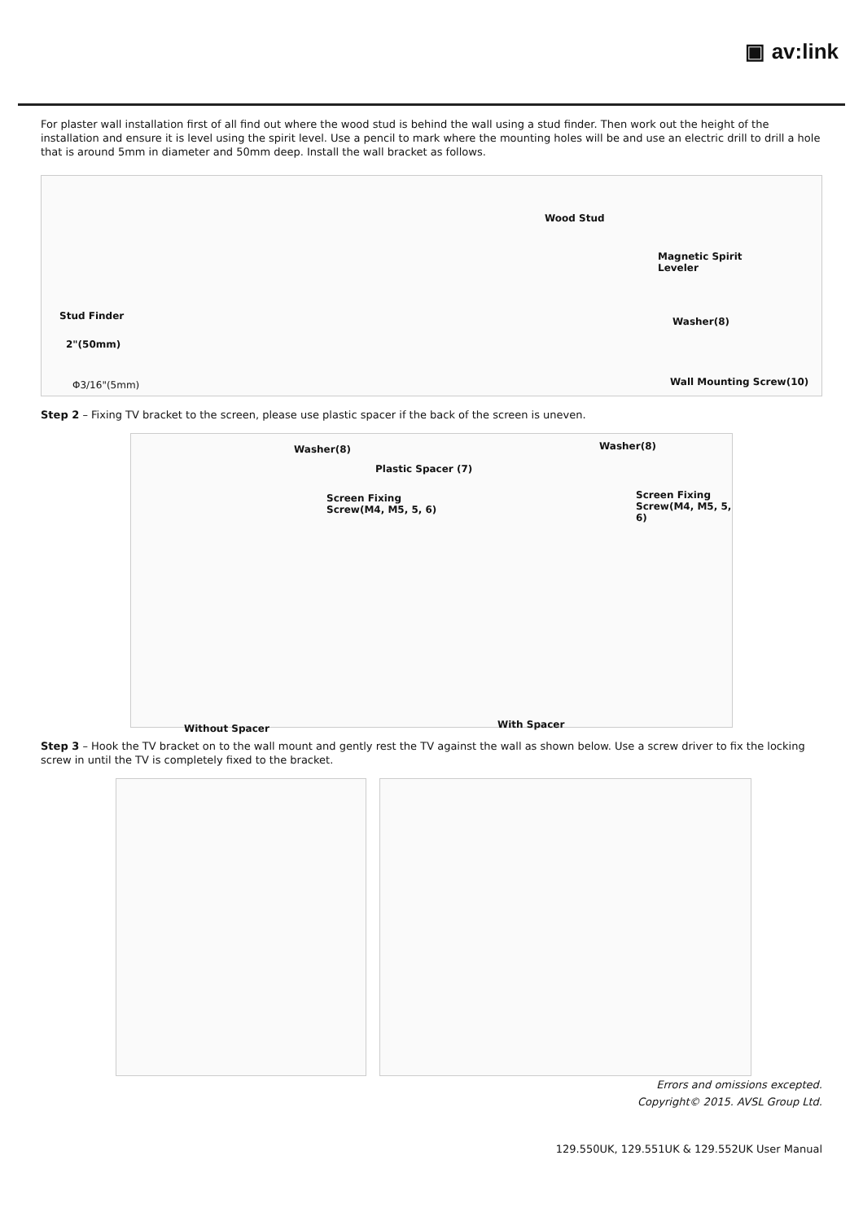▣ av:link
For plaster wall installation first of all find out where the wood stud is behind the wall using a stud finder. Then work out the height of the installation and ensure it is level using the spirit level. Use a pencil to mark where the mounting holes will be and use an electric drill to drill a hole that is around 5mm in diameter and 50mm deep. Install the wall bracket as follows.
Stud Finder
2"(50mm)
Φ3/16"(5mm)
Wood Stud
Magnetic Spirit
Leveler
Washer(8)
Wall Mounting Screw(10)
Step 2 – Fixing TV bracket to the screen, please use plastic spacer if the back of the screen is uneven.
Washer(8)
Screen Fixing
Screw(M4, M5, 5, 6)
Plastic Spacer (7)
Washer(8)
Screen Fixing
Screw(M4, M5, 5, 6)
Without Spacer With Spacer
Step 3 – Hook the TV bracket on to the wall mount and gently rest the TV against the wall as shown below. Use a screw driver to fix the locking screw in until the TV is completely fixed to the bracket.
Errors and omissions excepted.
Copyright© 2015. AVSL Group Ltd.
129.550UK, 129.551UK & 129.552UK User Manual